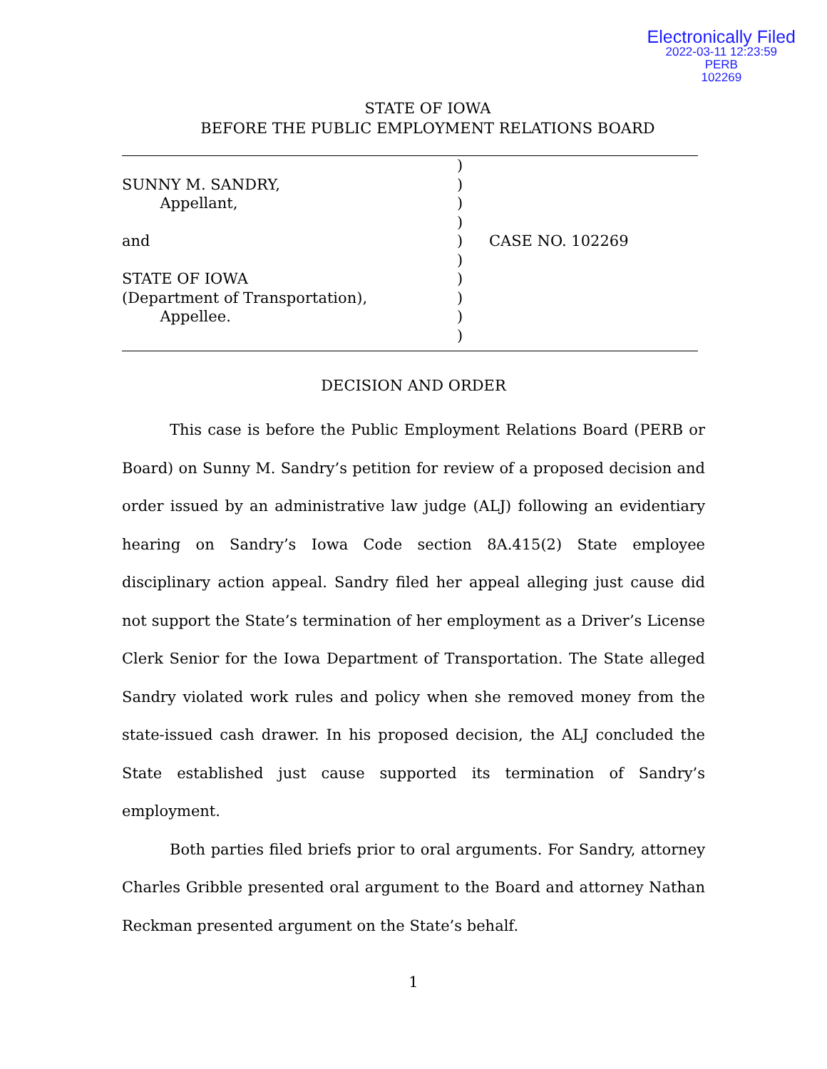Electronically Filed
2022-03-11 12:23:59
PERB
102269
STATE OF IOWA
BEFORE THE PUBLIC EMPLOYMENT RELATIONS BOARD
SUNNY M. SANDRY,
Appellant,
and
STATE OF IOWA
(Department of Transportation),
Appellee.
)
)
)
)
)
)
)
)
)
)
CASE NO. 102269
DECISION AND ORDER
This case is before the Public Employment Relations Board (PERB or Board) on Sunny M. Sandry’s petition for review of a proposed decision and order issued by an administrative law judge (ALJ) following an evidentiary hearing on Sandry’s Iowa Code section 8A.415(2) State employee disciplinary action appeal. Sandry filed her appeal alleging just cause did not support the State’s termination of her employment as a Driver’s License Clerk Senior for the Iowa Department of Transportation. The State alleged Sandry violated work rules and policy when she removed money from the state-issued cash drawer. In his proposed decision, the ALJ concluded the State established just cause supported its termination of Sandry’s employment.
Both parties filed briefs prior to oral arguments. For Sandry, attorney Charles Gribble presented oral argument to the Board and attorney Nathan Reckman presented argument on the State’s behalf.
1